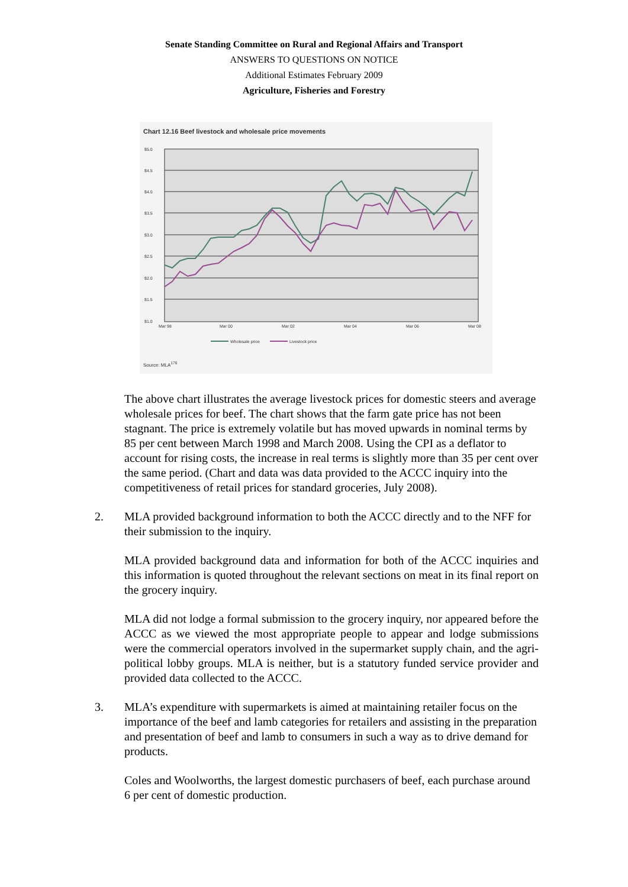Senate Standing Committee on Rural and Regional Affairs and Transport
ANSWERS TO QUESTIONS ON NOTICE
Additional Estimates February 2009
Agriculture, Fisheries and Forestry
Chart 12.16 Beef livestock and wholesale price movements
$5.0
$4.5
$4.0
$3.5
$3.0
$2.5
$2.0
$1.5
$1.0
Mar 98
Mar 00
Mar 02
Mar 04
Mar 06
Mar 08
Wholesale price
Livestock price
Source: MLA<sup>176</sup>
The above chart illustrates the average livestock prices for domestic steers and average wholesale prices for beef. The chart shows that the farm gate price has not been stagnant. The price is extremely volatile but has moved upwards in nominal terms by 85 per cent between March 1998 and March 2008. Using the CPI as a deflator to account for rising costs, the increase in real terms is slightly more than 35 per cent over the same period. (Chart and data was data provided to the ACCC inquiry into the competitiveness of retail prices for standard groceries, July 2008).
2.
MLA provided background information to both the ACCC directly and to the NFF for their submission to the inquiry.
MLA provided background data and information for both of the ACCC inquiries and this information is quoted throughout the relevant sections on meat in its final report on the grocery inquiry.
MLA did not lodge a formal submission to the grocery inquiry, nor appeared before the ACCC as we viewed the most appropriate people to appear and lodge submissions were the commercial operators involved in the supermarket supply chain, and the agri-political lobby groups. MLA is neither, but is a statutory funded service provider and provided data collected to the ACCC.
3.
MLA’s expenditure with supermarkets is aimed at maintaining retailer focus on the importance of the beef and lamb categories for retailers and assisting in the preparation and presentation of beef and lamb to consumers in such a way as to drive demand for products.
Coles and Woolworths, the largest domestic purchasers of beef, each purchase around 6 per cent of domestic production.